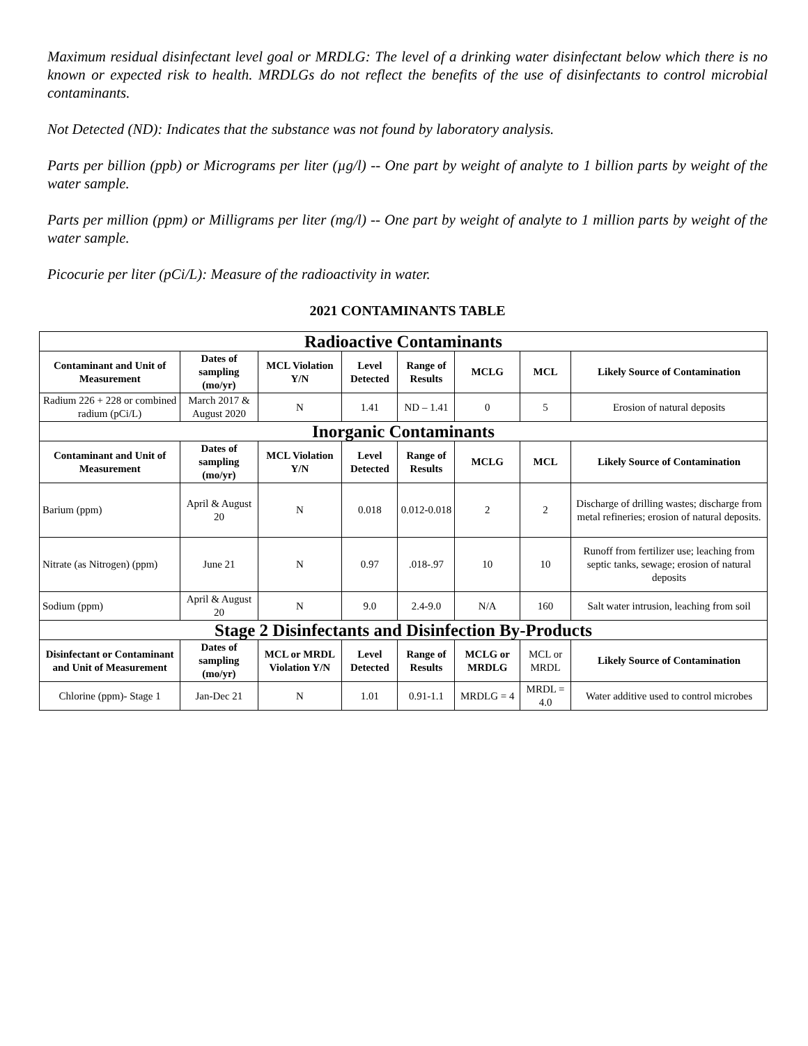Maximum residual disinfectant level goal or MRDLG: The level of a drinking water disinfectant below which there is no known or expected risk to health. MRDLGs do not reflect the benefits of the use of disinfectants to control microbial contaminants.
Not Detected (ND): Indicates that the substance was not found by laboratory analysis.
Parts per billion (ppb) or Micrograms per liter (µg/l) -- One part by weight of analyte to 1 billion parts by weight of the water sample.
Parts per million (ppm) or Milligrams per liter (mg/l) -- One part by weight of analyte to 1 million parts by weight of the water sample.
Picocurie per liter (pCi/L): Measure of the radioactivity in water.
2021 CONTAMINANTS TABLE
| Radioactive Contaminants | | | | | | | |
| Contaminant and Unit of Measurement | Dates of sampling (mo/yr) | MCL Violation Y/N | Level Detected | Range of Results | MCLG | MCL | Likely Source of Contamination |
| Radium 226 + 228 or combined radium (pCi/L) | March 2017 & August 2020 | N | 1.41 | ND – 1.41 | 0 | 5 | Erosion of natural deposits |
| Inorganic Contaminants | | | | | | | |
| Contaminant and Unit of Measurement | Dates of sampling (mo/yr) | MCL Violation Y/N | Level Detected | Range of Results | MCLG | MCL | Likely Source of Contamination |
| Barium (ppm) | April & August 20 | N | 0.018 | 0.012-0.018 | 2 | 2 | Discharge of drilling wastes; discharge from metal refineries; erosion of natural deposits. |
| Nitrate (as Nitrogen) (ppm) | June 21 | N | 0.97 | .018-.97 | 10 | 10 | Runoff from fertilizer use; leaching from septic tanks, sewage; erosion of natural deposits |
| Sodium (ppm) | April & August 20 | N | 9.0 | 2.4-9.0 | N/A | 160 | Salt water intrusion, leaching from soil |
| Stage 2 Disinfectants and Disinfection By-Products | | | | | | | |
| Disinfectant or Contaminant and Unit of Measurement | Dates of sampling (mo/yr) | MCL or MRDL Violation Y/N | Level Detected | Range of Results | MCLG or MRDLG | MCL or MRDL | Likely Source of Contamination |
| Chlorine (ppm)- Stage 1 | Jan-Dec 21 | N | 1.01 | 0.91-1.1 | MRDLG = 4 | MRDL = 4.0 | Water additive used to control microbes |